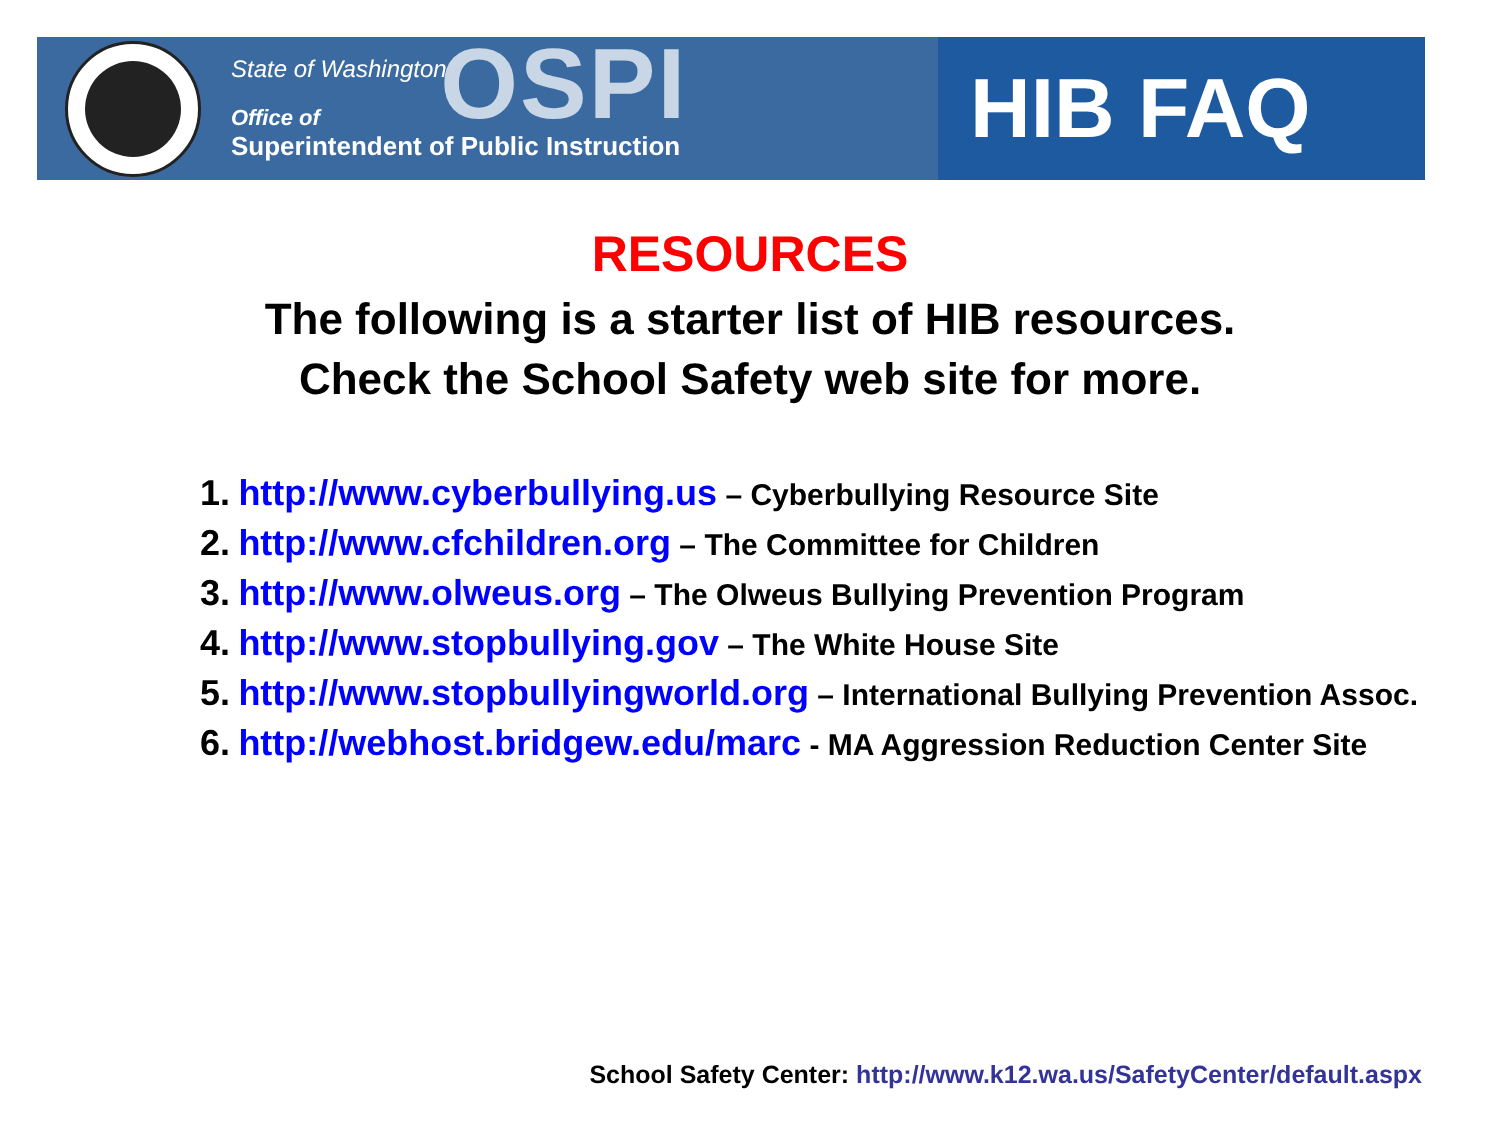State of Washington
Office of
Superintendent of Public Instruction
OSPI
HIB FAQ
RESOURCES
The following is a starter list of HIB resources.
Check the School Safety web site for more.
1. http://www.cyberbullying.us – Cyberbullying Resource Site
2. http://www.cfchildren.org – The Committee for Children
3. http://www.olweus.org – The Olweus Bullying Prevention Program
4. http://www.stopbullying.gov – The White House Site
5. http://www.stopbullyingworld.org – International Bullying Prevention Assoc.
6. http://webhost.bridgew.edu/marc - MA Aggression Reduction Center Site
School Safety Center: http://www.k12.wa.us/SafetyCenter/default.aspx